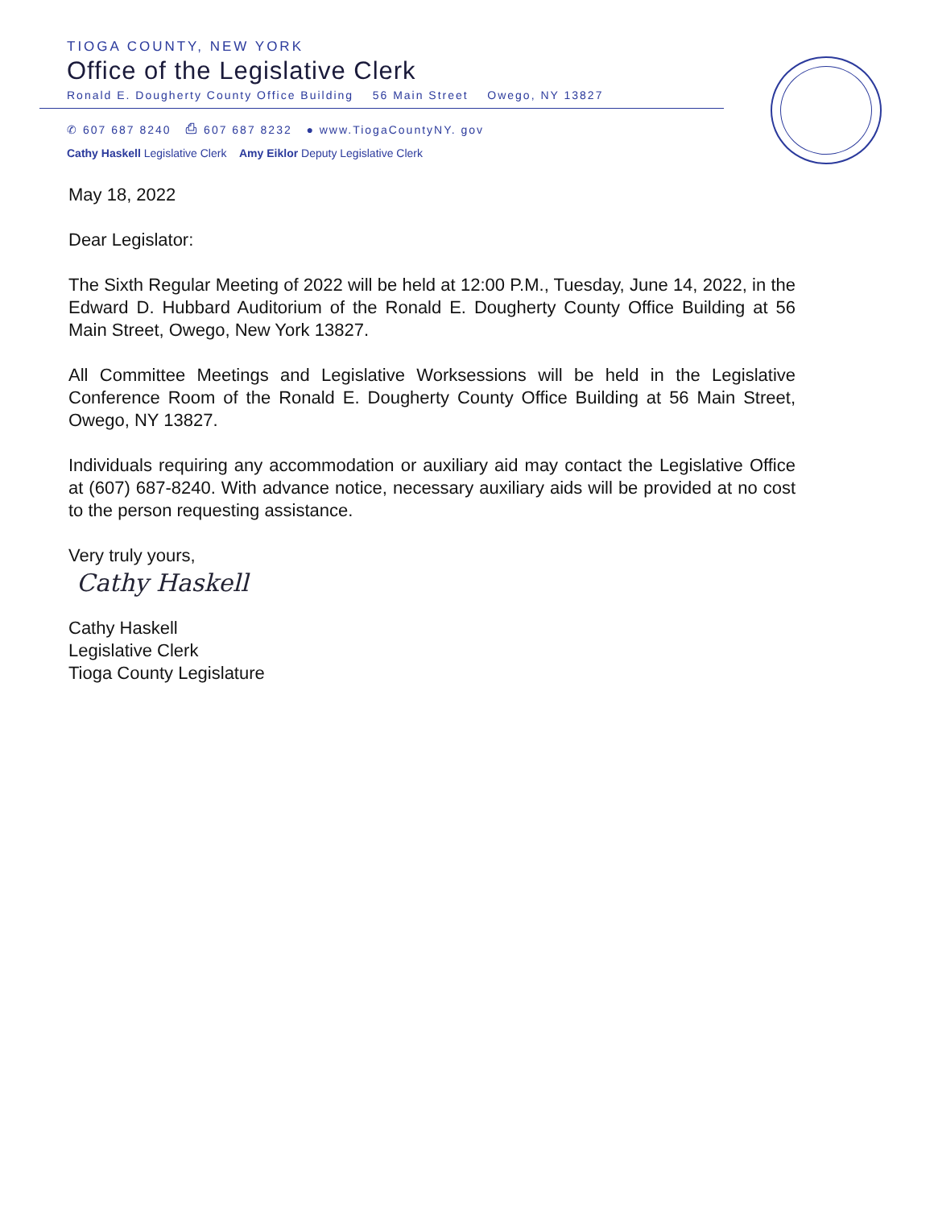TIOGA COUNTY, NEW YORK
Office of the Legislative Clerk
Ronald E. Dougherty County Office Building 56 Main Street Owego, NY 13827
✆ 607 687 8240 ⎙ 607 687 8232 ● www.TiogaCountyNY. gov
Cathy Haskell Legislative Clerk Amy Eiklor Deputy Legislative Clerk
May 18, 2022
Dear Legislator:
The Sixth Regular Meeting of 2022 will be held at 12:00 P.M., Tuesday, June 14, 2022, in the Edward D. Hubbard Auditorium of the Ronald E. Dougherty County Office Building at 56 Main Street, Owego, New York 13827.
All Committee Meetings and Legislative Worksessions will be held in the Legislative Conference Room of the Ronald E. Dougherty County Office Building at 56 Main Street, Owego, NY 13827.
Individuals requiring any accommodation or auxiliary aid may contact the Legislative Office at (607) 687-8240. With advance notice, necessary auxiliary aids will be provided at no cost to the person requesting assistance.
Very truly yours,
Cathy Haskell
Cathy Haskell
Legislative Clerk
Tioga County Legislature